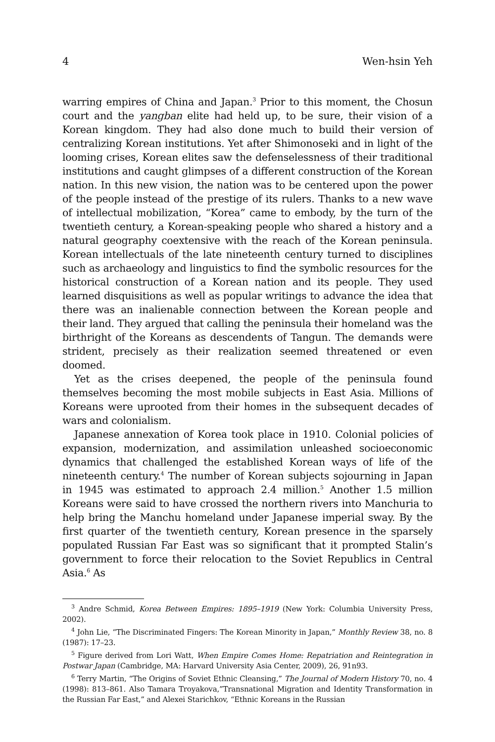4 Wen-hsin Yeh
warring empires of China and Japan.<sup>3</sup> Prior to this moment, the Chosun court and the yangban elite had held up, to be sure, their vision of a Korean kingdom. They had also done much to build their version of centralizing Korean institutions. Yet after Shimonoseki and in light of the looming crises, Korean elites saw the defenselessness of their traditional institutions and caught glimpses of a different construction of the Korean nation. In this new vision, the nation was to be centered upon the power of the people instead of the prestige of its rulers. Thanks to a new wave of intellectual mobilization, “Korea” came to embody, by the turn of the twentieth century, a Korean-speaking people who shared a history and a natural geography coextensive with the reach of the Korean peninsula. Korean intellectuals of the late nineteenth century turned to disciplines such as archaeology and linguistics to find the symbolic resources for the historical construction of a Korean nation and its people. They used learned disquisitions as well as popular writings to advance the idea that there was an inalienable connection between the Korean people and their land. They argued that calling the peninsula their homeland was the birthright of the Koreans as descendents of Tangun. The demands were strident, precisely as their realization seemed threatened or even doomed.
Yet as the crises deepened, the people of the peninsula found themselves becoming the most mobile subjects in East Asia. Millions of Koreans were uprooted from their homes in the subsequent decades of wars and colonialism.
Japanese annexation of Korea took place in 1910. Colonial policies of expansion, modernization, and assimilation unleashed socioeconomic dynamics that challenged the established Korean ways of life of the nineteenth century.<sup>4</sup> The number of Korean subjects sojourning in Japan in 1945 was estimated to approach 2.4 million.<sup>5</sup> Another 1.5 million Koreans were said to have crossed the northern rivers into Manchuria to help bring the Manchu homeland under Japanese imperial sway. By the first quarter of the twentieth century, Korean presence in the sparsely populated Russian Far East was so significant that it prompted Stalin’s government to force their relocation to the Soviet Republics in Central Asia.<sup>6</sup> As
<sup>3</sup> Andre Schmid, Korea Between Empires: 1895–1919 (New York: Columbia University Press, 2002).
<sup>4</sup> John Lie, “The Discriminated Fingers: The Korean Minority in Japan,” Monthly Review 38, no. 8 (1987): 17–23.
<sup>5</sup> Figure derived from Lori Watt, When Empire Comes Home: Repatriation and Reintegration in Postwar Japan (Cambridge, MA: Harvard University Asia Center, 2009), 26, 91n93.
<sup>6</sup> Terry Martin, “The Origins of Soviet Ethnic Cleansing,” The Journal of Modern History 70, no. 4 (1998): 813–861. Also Tamara Troyakova,”Transnational Migration and Identity Transformation in the Russian Far East,” and Alexei Starichkov, “Ethnic Koreans in the Russian